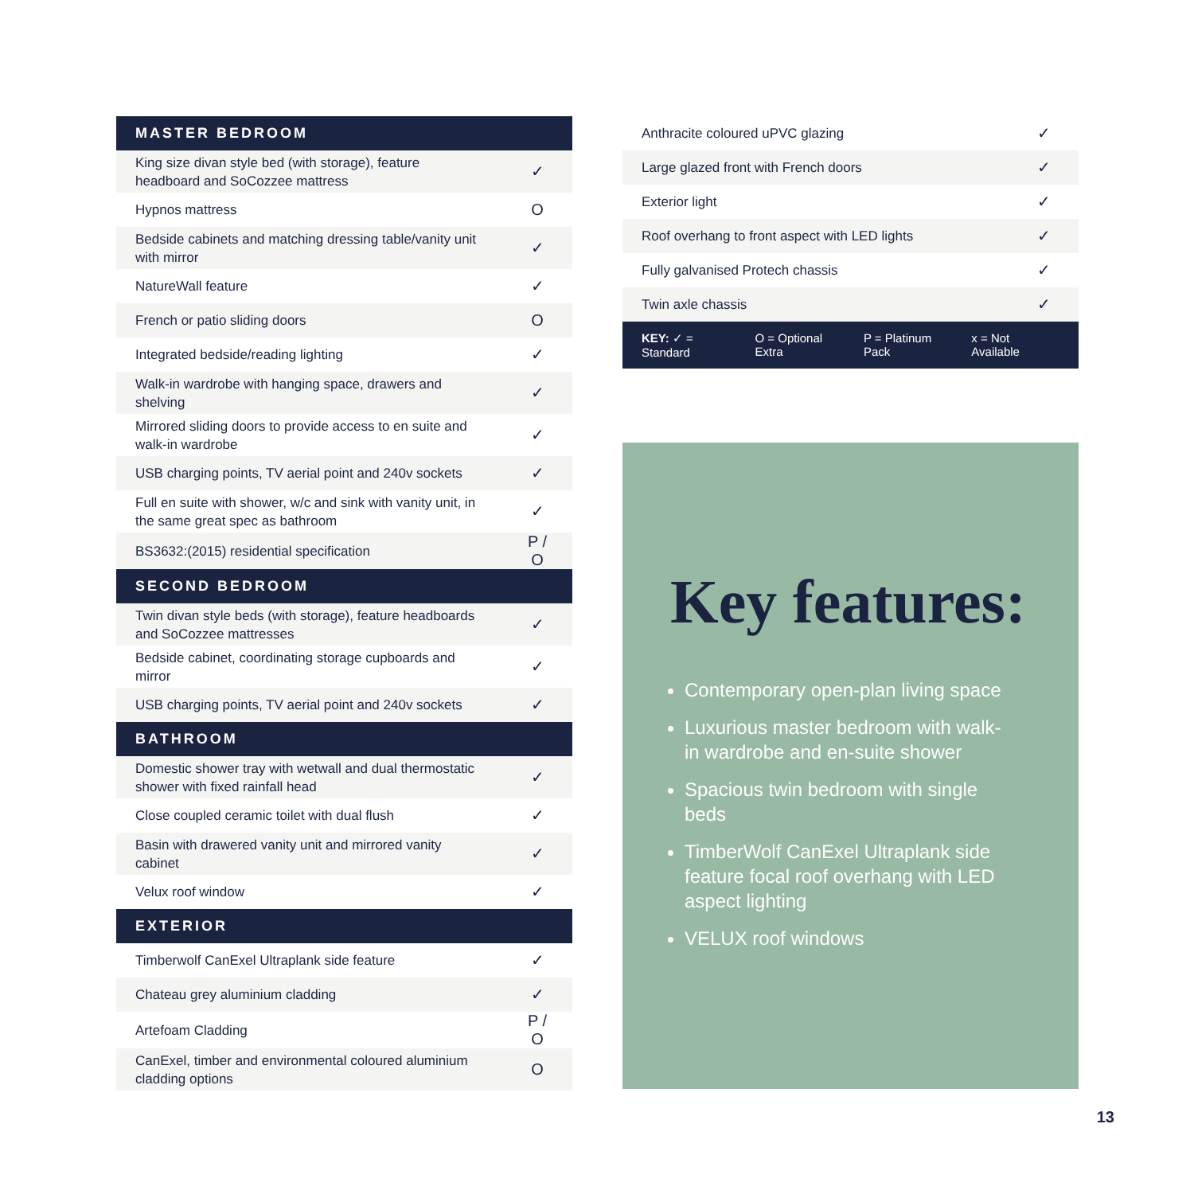| MASTER BEDROOM | |
| --- | --- |
| King size divan style bed (with storage), feature headboard and SoCozzee mattress | ✓ |
| Hypnos mattress | O |
| Bedside cabinets and matching dressing table/vanity unit with mirror | ✓ |
| NatureWall feature | ✓ |
| French or patio sliding doors | O |
| Integrated bedside/reading lighting | ✓ |
| Walk-in wardrobe with hanging space, drawers and shelving | ✓ |
| Mirrored sliding doors to provide access to en suite and walk-in wardrobe | ✓ |
| USB charging points, TV aerial point and 240v sockets | ✓ |
| Full en suite with shower, w/c and sink with vanity unit, in the same great spec as bathroom | ✓ |
| BS3632:(2015) residential specification | P / O |
| SECOND BEDROOM | |
| Twin divan style beds (with storage), feature headboards and SoCozzee mattresses | ✓ |
| Bedside cabinet, coordinating storage cupboards and mirror | ✓ |
| USB charging points, TV aerial point and 240v sockets | ✓ |
| BATHROOM | |
| Domestic shower tray with wetwall and dual thermostatic shower with fixed rainfall head | ✓ |
| Close coupled ceramic toilet with dual flush | ✓ |
| Basin with drawered vanity unit and mirrored vanity cabinet | ✓ |
| Velux roof window | ✓ |
| EXTERIOR | |
| Timberwolf CanExel Ultraplank side feature | ✓ |
| Chateau grey aluminium cladding | ✓ |
| Artefoam Cladding | P / O |
| CanExel, timber and environmental coloured aluminium cladding options | O |
| Anthracite coloured uPVC glazing | ✓ |
| Large glazed front with French doors | ✓ |
| Exterior light | ✓ |
| Roof overhang to front aspect with LED lights | ✓ |
| Fully galvanised Protech chassis | ✓ |
| Twin axle chassis | ✓ |
KEY: ✓ = Standard O = Optional Extra P = Platinum Pack x = Not Available
Key features:
Contemporary open-plan living space
Luxurious master bedroom with walk-in wardrobe and en-suite shower
Spacious twin bedroom with single beds
TimberWolf CanExel Ultraplank side feature focal roof overhang with LED aspect lighting
VELUX roof windows
13